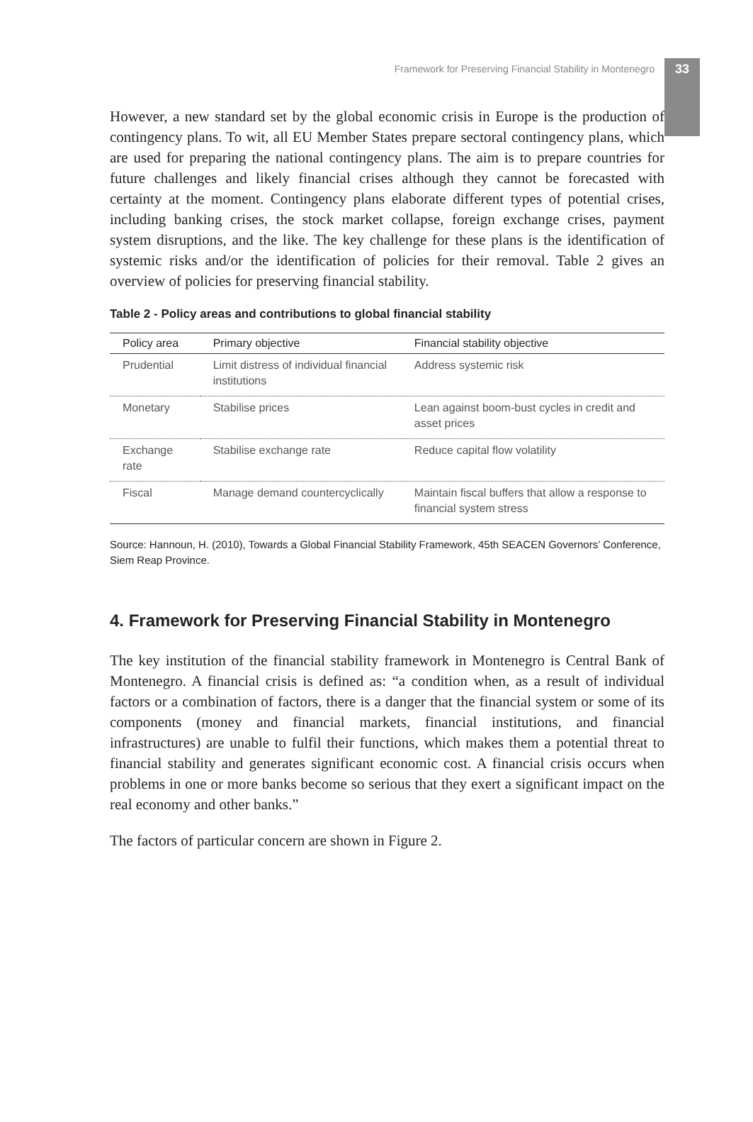Framework for Preserving Financial Stability in Montenegro 33
However, a new standard set by the global economic crisis in Europe is the production of contingency plans. To wit, all EU Member States prepare sectoral contingency plans, which are used for preparing the national contingency plans. The aim is to prepare countries for future challenges and likely financial crises although they cannot be forecasted with certainty at the moment. Contingency plans elaborate different types of potential crises, including banking crises, the stock market collapse, foreign exchange crises, payment system disruptions, and the like. The key challenge for these plans is the identification of systemic risks and/or the identification of policies for their removal. Table 2 gives an overview of policies for preserving financial stability.
Table 2 - Policy areas and contributions to global financial stability
| Policy area | Primary objective | Financial stability objective |
| --- | --- | --- |
| Prudential | Limit distress of individual financial institutions | Address systemic risk |
| Monetary | Stabilise prices | Lean against boom-bust cycles in credit and asset prices |
| Exchange rate | Stabilise exchange rate | Reduce capital flow volatility |
| Fiscal | Manage demand countercyclically | Maintain fiscal buffers that allow a response to financial system stress |
Source: Hannoun, H. (2010), Towards a Global Financial Stability Framework, 45th SEACEN Governors’ Conference, Siem Reap Province.
4. Framework for Preserving Financial Stability in Montenegro
The key institution of the financial stability framework in Montenegro is Central Bank of Montenegro. A financial crisis is defined as: “a condition when, as a result of individual factors or a combination of factors, there is a danger that the financial system or some of its components (money and financial markets, financial institutions, and financial infrastructures) are unable to fulfil their functions, which makes them a potential threat to financial stability and generates significant economic cost. A financial crisis occurs when problems in one or more banks become so serious that they exert a significant impact on the real economy and other banks.”
The factors of particular concern are shown in Figure 2.